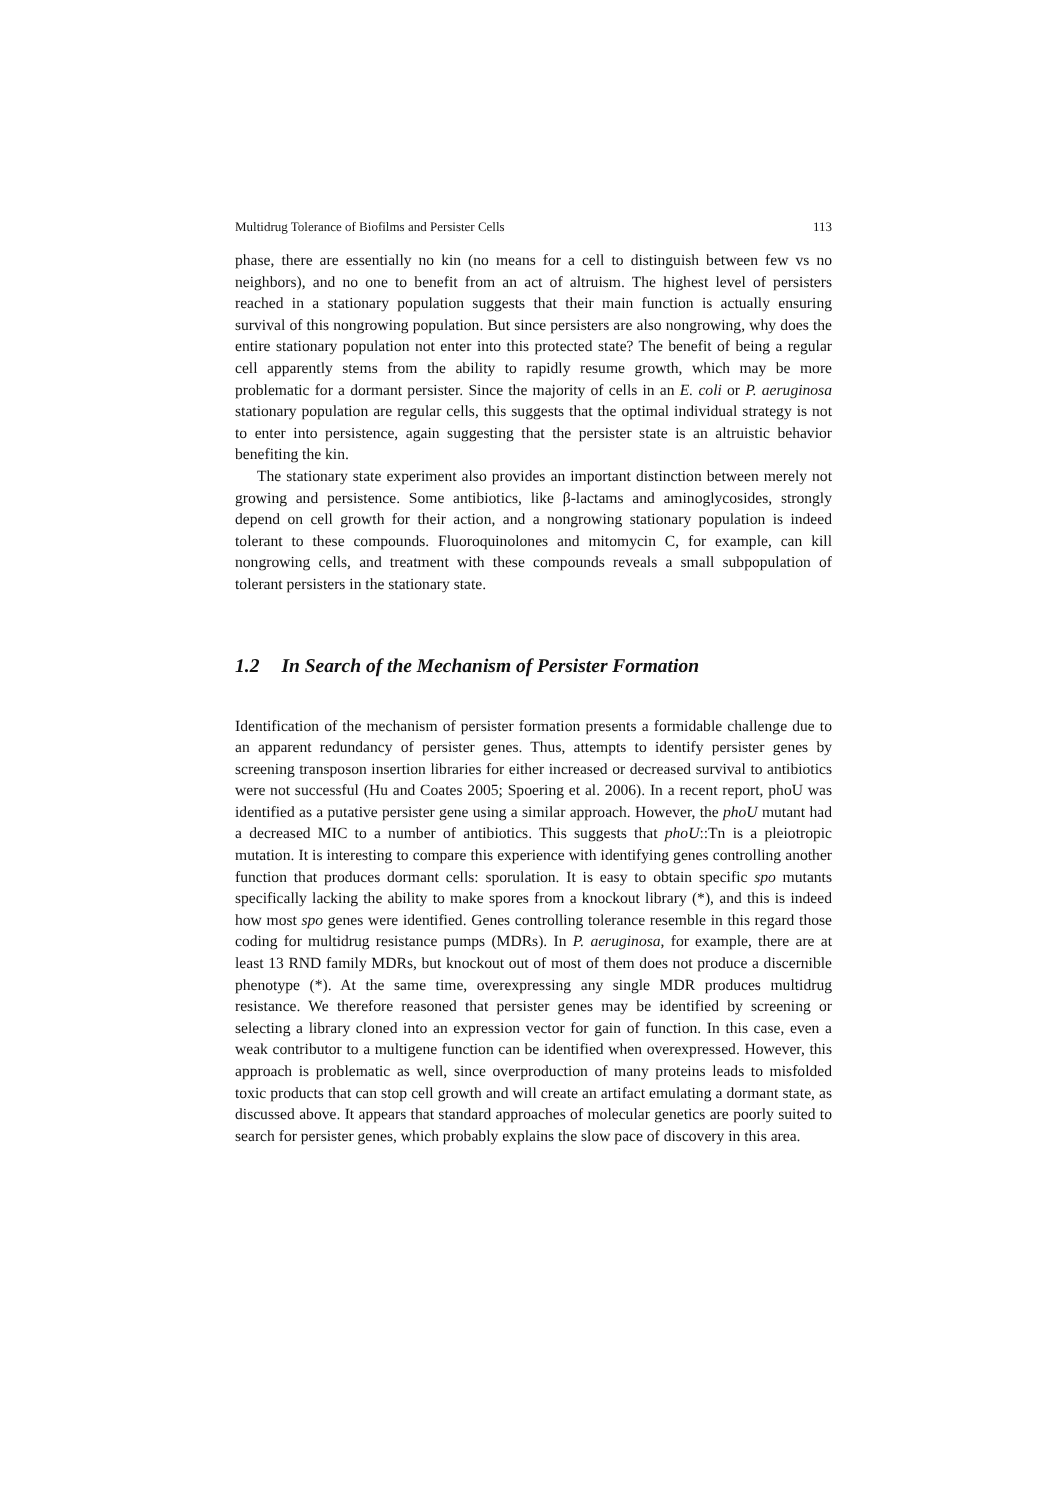Multidrug Tolerance of Biofilms and Persister Cells 113
phase, there are essentially no kin (no means for a cell to distinguish between few vs no neighbors), and no one to benefit from an act of altruism. The highest level of persisters reached in a stationary population suggests that their main function is actually ensuring survival of this nongrowing population. But since persisters are also nongrowing, why does the entire stationary population not enter into this protected state? The benefit of being a regular cell apparently stems from the ability to rapidly resume growth, which may be more problematic for a dormant persister. Since the majority of cells in an E. coli or P. aeruginosa stationary population are regular cells, this suggests that the optimal individual strategy is not to enter into persistence, again suggesting that the persister state is an altruistic behavior benefiting the kin.
The stationary state experiment also provides an important distinction between merely not growing and persistence. Some antibiotics, like β-lactams and aminoglycosides, strongly depend on cell growth for their action, and a nongrowing stationary population is indeed tolerant to these compounds. Fluoroquinolones and mitomycin C, for example, can kill nongrowing cells, and treatment with these compounds reveals a small subpopulation of tolerant persisters in the stationary state.
1.2 In Search of the Mechanism of Persister Formation
Identification of the mechanism of persister formation presents a formidable challenge due to an apparent redundancy of persister genes. Thus, attempts to identify persister genes by screening transposon insertion libraries for either increased or decreased survival to antibiotics were not successful (Hu and Coates 2005; Spoering et al. 2006). In a recent report, phoU was identified as a putative persister gene using a similar approach. However, the phoU mutant had a decreased MIC to a number of antibiotics. This suggests that phoU::Tn is a pleiotropic mutation. It is interesting to compare this experience with identifying genes controlling another function that produces dormant cells: sporulation. It is easy to obtain specific spo mutants specifically lacking the ability to make spores from a knockout library (*), and this is indeed how most spo genes were identified. Genes controlling tolerance resemble in this regard those coding for multidrug resistance pumps (MDRs). In P. aeruginosa, for example, there are at least 13 RND family MDRs, but knockout out of most of them does not produce a discernible phenotype (*). At the same time, overexpressing any single MDR produces multidrug resistance. We therefore reasoned that persister genes may be identified by screening or selecting a library cloned into an expression vector for gain of function. In this case, even a weak contributor to a multigene function can be identified when overexpressed. However, this approach is problematic as well, since overproduction of many proteins leads to misfolded toxic products that can stop cell growth and will create an artifact emulating a dormant state, as discussed above. It appears that standard approaches of molecular genetics are poorly suited to search for persister genes, which probably explains the slow pace of discovery in this area.